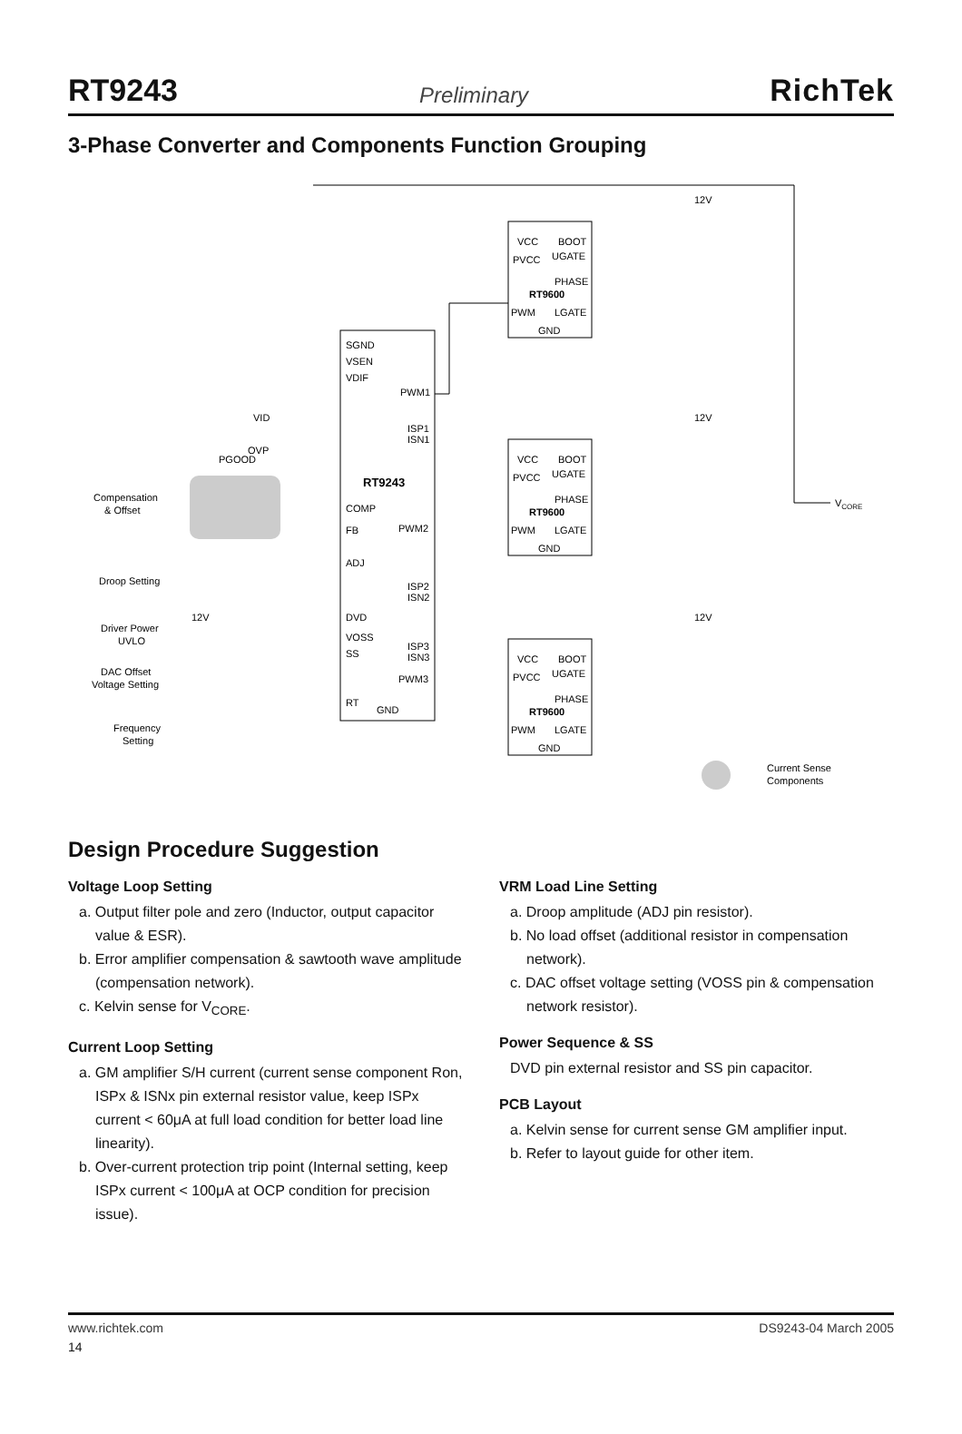RT9243 Preliminary RichTek
3-Phase Converter and Components Function Grouping
SGND
VSEN
VDIF
PWM1
ISP1
ISN1
RT9243
COMP
FB
PWM2
ADJ
ISP2
ISN2
DVD
VOSS
SS
ISP3
ISN3
PWM3
RT
GND
VID
OVP
PGOOD
Compensation
& Offset
Droop Setting
12V
Driver Power
UVLO
DAC Offset
Voltage Setting
Frequency
Setting
VCC
BOOT
PVCC
UGATE
PHASE
RT9600
PWM
LGATE
GND
VCC
BOOT
PVCC
UGATE
PHASE
RT9600
PWM
LGATE
GND
VCC
BOOT
PVCC
UGATE
PHASE
RT9600
PWM
LGATE
GND
12V
12V
12V
VCORE
Current Sense
Components
Design Procedure Suggestion
Voltage Loop Setting
a. Output filter pole and zero (Inductor, output capacitor value & ESR).
b. Error amplifier compensation & sawtooth wave amplitude (compensation network).
c. Kelvin sense for V<sub>CORE</sub>.
Current Loop Setting
a. GM amplifier S/H current (current sense component Ron, ISPx & ISNx pin external resistor value, keep ISPx current < 60μA at full load condition for better load line linearity).
b. Over-current protection trip point (Internal setting, keep ISPx current < 100μA at OCP condition for precision issue).
VRM Load Line Setting
a. Droop amplitude (ADJ pin resistor).
b. No load offset (additional resistor in compensation network).
c. DAC offset voltage setting (VOSS pin & compensation network resistor).
Power Sequence & SS
DVD pin external resistor and SS pin capacitor.
PCB Layout
a. Kelvin sense for current sense GM amplifier input.
b. Refer to layout guide for other item.
www.richtek.com DS9243-04 March 2005
14